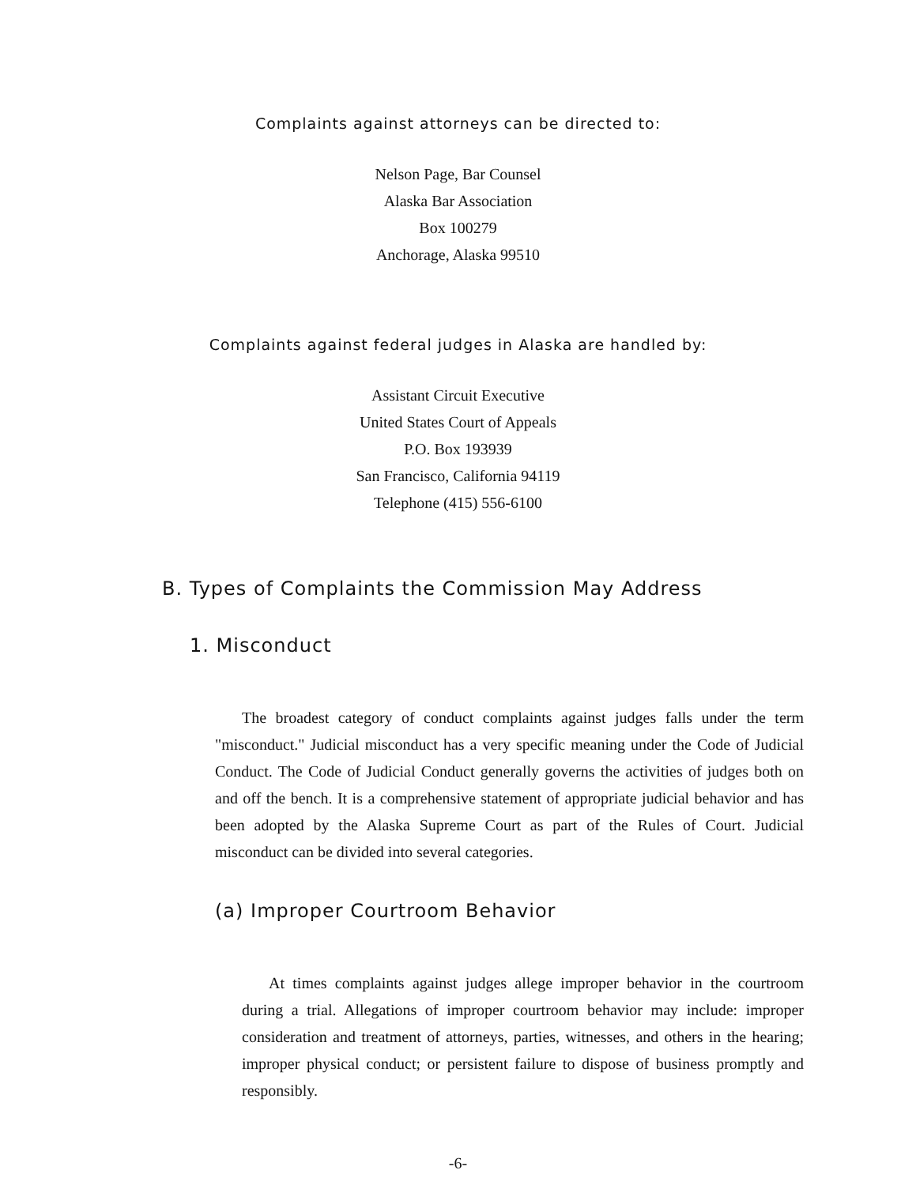Complaints against attorneys can be directed to:
Nelson Page, Bar Counsel
Alaska Bar Association
Box 100279
Anchorage, Alaska 99510
Complaints against federal judges in Alaska are handled by:
Assistant Circuit Executive
United States Court of Appeals
P.O. Box 193939
San Francisco, California 94119
Telephone (415) 556-6100
B. Types of Complaints the Commission May Address
1. Misconduct
The broadest category of conduct complaints against judges falls under the term "misconduct." Judicial misconduct has a very specific meaning under the Code of Judicial Conduct. The Code of Judicial Conduct generally governs the activities of judges both on and off the bench. It is a comprehensive statement of appropriate judicial behavior and has been adopted by the Alaska Supreme Court as part of the Rules of Court. Judicial misconduct can be divided into several categories.
(a) Improper Courtroom Behavior
At times complaints against judges allege improper behavior in the courtroom during a trial. Allegations of improper courtroom behavior may include: improper consideration and treatment of attorneys, parties, witnesses, and others in the hearing; improper physical conduct; or persistent failure to dispose of business promptly and responsibly.
-6-